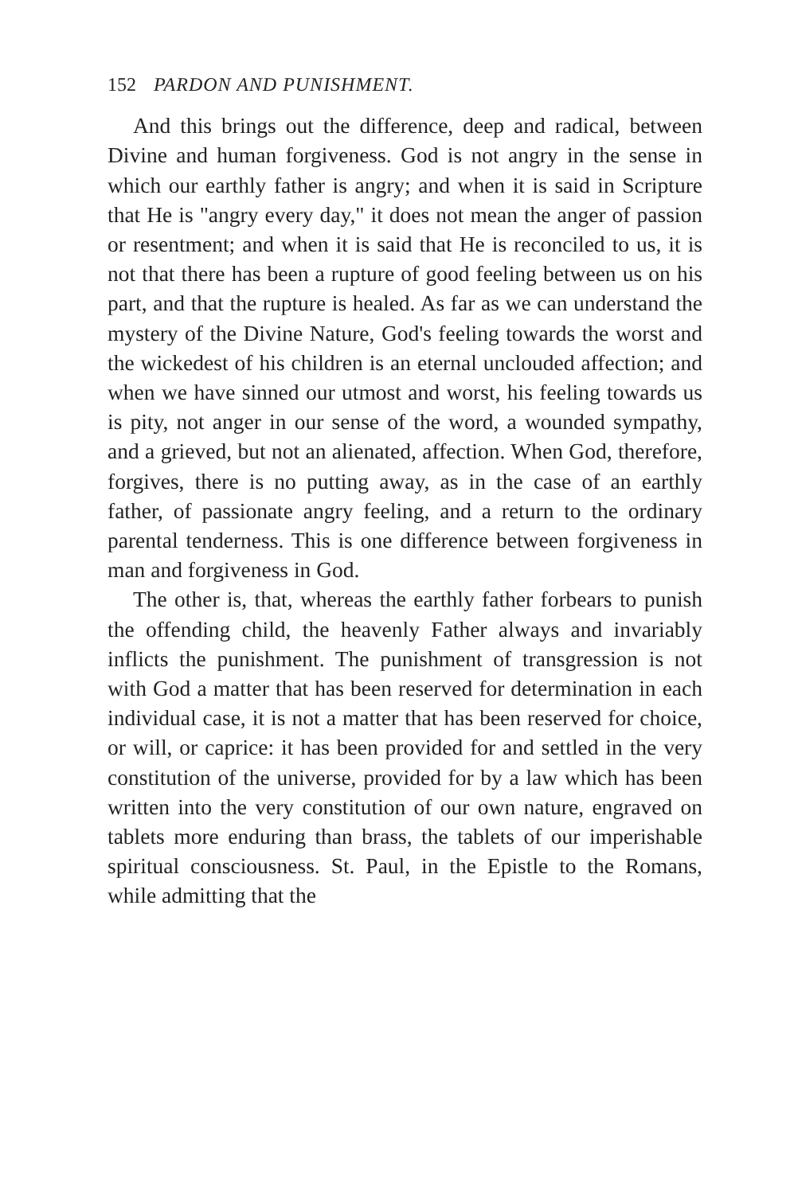152 PARDON AND PUNISHMENT.
And this brings out the difference, deep and radical, between Divine and human forgiveness. God is not angry in the sense in which our earthly father is angry; and when it is said in Scripture that He is "angry every day," it does not mean the anger of passion or resentment; and when it is said that He is reconciled to us, it is not that there has been a rupture of good feeling between us on his part, and that the rupture is healed. As far as we can understand the mystery of the Divine Nature, God's feeling towards the worst and the wickedest of his children is an eternal unclouded affection; and when we have sinned our utmost and worst, his feeling towards us is pity, not anger in our sense of the word, a wounded sympathy, and a grieved, but not an alienated, affection. When God, therefore, forgives, there is no putting away, as in the case of an earthly father, of passionate angry feeling, and a return to the ordinary parental tenderness. This is one difference between forgiveness in man and forgiveness in God.
The other is, that, whereas the earthly father forbears to punish the offending child, the heavenly Father always and invariably inflicts the punishment. The punishment of transgression is not with God a matter that has been reserved for determination in each individual case, it is not a matter that has been reserved for choice, or will, or caprice: it has been provided for and settled in the very constitution of the universe, provided for by a law which has been written into the very constitution of our own nature, engraved on tablets more enduring than brass, the tablets of our imperishable spiritual consciousness. St. Paul, in the Epistle to the Romans, while admitting that the